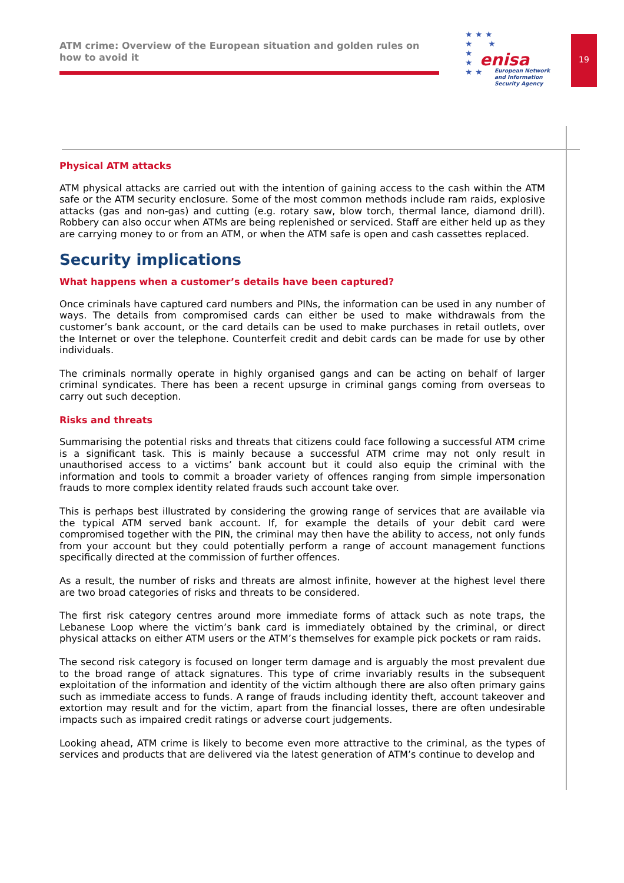ATM crime: Overview of the European situation and golden rules on how to avoid it
★ ★ ★
★ ★
★
★
★ ★
enisa
European Network
and Information
Security Agency
19
Physical ATM attacks
ATM physical attacks are carried out with the intention of gaining access to the cash within the ATM safe or the ATM security enclosure. Some of the most common methods include ram raids, explosive attacks (gas and non-gas) and cutting (e.g. rotary saw, blow torch, thermal lance, diamond drill). Robbery can also occur when ATMs are being replenished or serviced. Staff are either held up as they are carrying money to or from an ATM, or when the ATM safe is open and cash cassettes replaced.
Security implications
What happens when a customer’s details have been captured?
Once criminals have captured card numbers and PINs, the information can be used in any number of ways. The details from compromised cards can either be used to make withdrawals from the customer’s bank account, or the card details can be used to make purchases in retail outlets, over the Internet or over the telephone. Counterfeit credit and debit cards can be made for use by other individuals.
The criminals normally operate in highly organised gangs and can be acting on behalf of larger criminal syndicates. There has been a recent upsurge in criminal gangs coming from overseas to carry out such deception.
Risks and threats
Summarising the potential risks and threats that citizens could face following a successful ATM crime is a significant task. This is mainly because a successful ATM crime may not only result in unauthorised access to a victims’ bank account but it could also equip the criminal with the information and tools to commit a broader variety of offences ranging from simple impersonation frauds to more complex identity related frauds such account take over.
This is perhaps best illustrated by considering the growing range of services that are available via the typical ATM served bank account. If, for example the details of your debit card were compromised together with the PIN, the criminal may then have the ability to access, not only funds from your account but they could potentially perform a range of account management functions specifically directed at the commission of further offences.
As a result, the number of risks and threats are almost infinite, however at the highest level there are two broad categories of risks and threats to be considered.
The first risk category centres around more immediate forms of attack such as note traps, the Lebanese Loop where the victim’s bank card is immediately obtained by the criminal, or direct physical attacks on either ATM users or the ATM’s themselves for example pick pockets or ram raids.
The second risk category is focused on longer term damage and is arguably the most prevalent due to the broad range of attack signatures. This type of crime invariably results in the subsequent exploitation of the information and identity of the victim although there are also often primary gains such as immediate access to funds. A range of frauds including identity theft, account takeover and extortion may result and for the victim, apart from the financial losses, there are often undesirable impacts such as impaired credit ratings or adverse court judgements.
Looking ahead, ATM crime is likely to become even more attractive to the criminal, as the types of services and products that are delivered via the latest generation of ATM’s continue to develop and